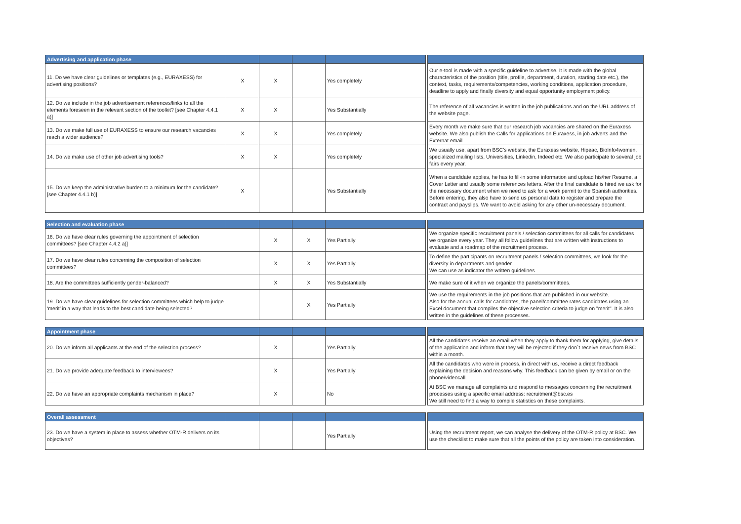| Advertising and application phase | | | | | | |
| 11. Do we have clear guidelines or templates (e.g., EURAXESS) for advertising positions? | X | X | | Yes completely | | Our e-tool is made with a specific guideline to advertise. It is made with the global characteristics of the position (title, profile, department, duration, starting date etc.), the context, tasks, requirements/competencies, working conditions, application procedure, deadline to apply and finally diversity and equal opportunity employment policy. |
| 12. Do we include in the job advertisement references/links to all the elements foreseen in the relevant section of the toolkit? [see Chapter 4.4.1 a)] | X | X | | Yes Substantially | | The reference of all vacancies is written in the job publications and on the URL address of the website page. |
| 13. Do we make full use of EURAXESS to ensure our research vacancies reach a wider audience? | X | X | | Yes completely | | Every month we make sure that our research job vacancies are shared on the Euraxess website. We also publish the Calls for applications on Euraxess, in job adverts and the Externat email. |
| 14. Do we make use of other job advertising tools? | X | X | | Yes completely | | We usually use, apart from BSC's website, the Euraxess website, Hipeac, BioInfo4women, specialized mailing lists, Universities, Linkedin, Indeed etc. We also participate to several job fairs every year. |
| 15. Do we keep the administrative burden to a minimum for the candidate? [see Chapter 4.4.1 b)] | X | | | Yes Substantially | | When a candidate applies, he has to fill-in some information and upload his/her Resume, a Cover Letter and usually some references letters. After the final candidate is hired we ask for the necessary document when we need to ask for a work permit to the Spanish authorities. Before entering, they also have to send us personal data to register and prepare the contract and payslips. We want to avoid asking for any other un-necessary document. |
| Selection and evaluation phase | | | | | | |
| 16. Do we have clear rules governing the appointment of selection committees? [see Chapter 4.4.2 a)] | | X | X | Yes Partially | | We organize specific recruitment panels / selection committees for all calls for candidates we organize every year. They all follow guidelines that are written with instructions to evaluate and a roadmap of the recruitment process. |
| 17. Do we have clear rules concerning the composition of selection committees? | | X | X | Yes Partially | | To define the participants on recruitment panels / selection committees, we look for the diversity in departments and gender. We can use as indicator the written guidelines |
| 18. Are the committees sufficiently gender-balanced? | | X | X | Yes Substantially | | We make sure of it when we organize the panels/committees. |
| 19. Do we have clear guidelines for selection committees which help to judge ‘merit’ in a way that leads to the best candidate being selected? | | | X | Yes Partially | | We use the requirements in the job positions that are published in our website. Also for the annual calls for candidates, the panel/committee rates candidates using an Excel document that compiles the objective selection criteria to judge on "merit". It is also written in the guidelines of these processes. |
| Appointment phase | | | | | | |
| 20. Do we inform all applicants at the end of the selection process? | | X | | Yes Partially | | All the candidates receive an email when they apply to thank them for applying, give details of the application and inform that they will be rejected if they don´t receive news from BSC within a month. |
| 21. Do we provide adequate feedback to interviewees? | | X | | Yes Partially | | All the candidates who were in process, in direct with us, receive a direct feedback explaining the decision and reasons why. This feedback can be given by email or on the phone/videocall. |
| 22. Do we have an appropriate complaints mechanism in place? | | X | | No | | At BSC we manage all complaints and respond to messages concerning the recruitment processes using a specific email address: recruitment@bsc.es We still need to find a way to compile statistics on these complaints. |
| Overall assessment | | | | | | |
| 23. Do we have a system in place to assess whether OTM-R delivers on its objectives? | | | | Yes Partially | | Using the recruitment report, we can analyse the delivery of the OTM-R policy at BSC. We use the checklist to make sure that all the points of the policy are taken into consideration. |